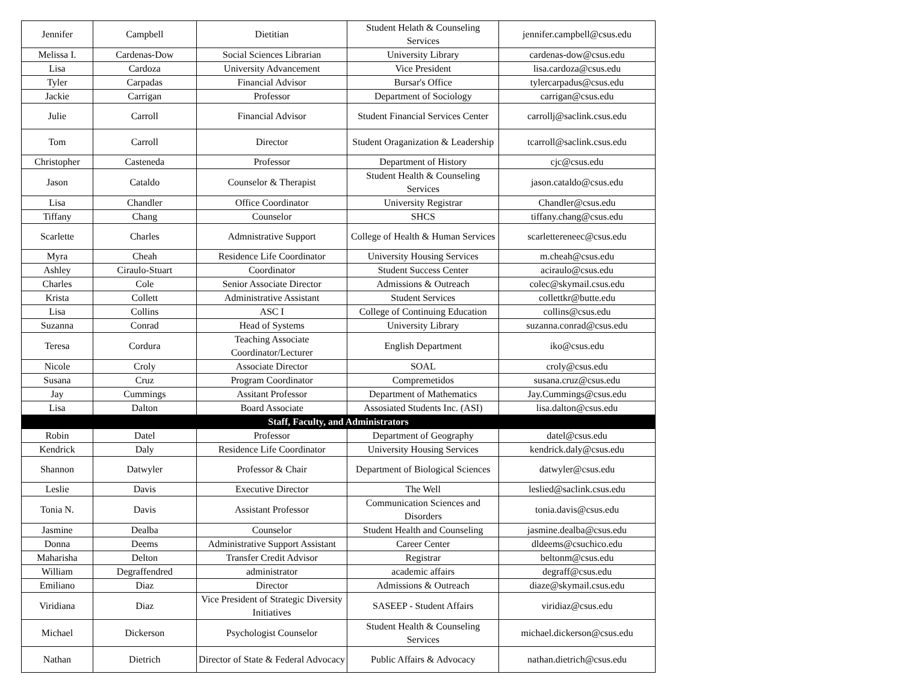| Jennifer | Campbell | Dietitian | Student Helath & Counseling Services | jennifer.campbell@csus.edu |
| Melissa I. | Cardenas-Dow | Social Sciences Librarian | University Library | cardenas-dow@csus.edu |
| Lisa | Cardoza | University Advancement | Vice President | lisa.cardoza@csus.edu |
| Tyler | Carpadas | Financial Advisor | Bursar's Office | tylercarpadus@csus.edu |
| Jackie | Carrigan | Professor | Department of Sociology | carrigan@csus.edu |
| Julie | Carroll | Financial Advisor | Student Financial Services Center | carrollj@saclink.csus.edu |
| Tom | Carroll | Director | Student Oraganization & Leadership | tcarroll@saclink.csus.edu |
| Christopher | Casteneda | Professor | Department of History | cjc@csus.edu |
| Jason | Cataldo | Counselor & Therapist | Student Health & Counseling Services | jason.cataldo@csus.edu |
| Lisa | Chandler | Office Coordinator | University Registrar | Chandler@csus.edu |
| Tiffany | Chang | Counselor | SHCS | tiffany.chang@csus.edu |
| Scarlette | Charles | Admnistrative Support | College of Health & Human Services | scarlettereneec@csus.edu |
| Myra | Cheah | Residence Life Coordinator | University Housing Services | m.cheah@csus.edu |
| Ashley | Ciraulo-Stuart | Coordinator | Student Success Center | aciraulo@csus.edu |
| Charles | Cole | Senior Associate Director | Admissions & Outreach | colec@skymail.csus.edu |
| Krista | Collett | Administrative Assistant | Student Services | collettkr@butte.edu |
| Lisa | Collins | ASC I | College of Continuing Education | collins@csus.edu |
| Suzanna | Conrad | Head of Systems | University Library | suzanna.conrad@csus.edu |
| Teresa | Cordura | Teaching Associate Coordinator/Lecturer | English Department | iko@csus.edu |
| Nicole | Croly | Associate Director | SOAL | croly@csus.edu |
| Susana | Cruz | Program Coordinator | Compremetidos | susana.cruz@csus.edu |
| Jay | Cummings | Assitant Professor | Department of Mathematics | Jay.Cummings@csus.edu |
| Lisa | Dalton | Board Associate | Assosiated Students Inc. (ASI) | lisa.dalton@csus.edu |
| Staff, Faculty, and Administrators | | | | |
| Robin | Datel | Professor | Department of Geography | datel@csus.edu |
| Kendrick | Daly | Residence Life Coordinator | University Housing Services | kendrick.daly@csus.edu |
| Shannon | Datwyler | Professor & Chair | Department of Biological Sciences | datwyler@csus.edu |
| Leslie | Davis | Executive Director | The Well | leslied@saclink.csus.edu |
| Tonia N. | Davis | Assistant Professor | Communication Sciences and Disorders | tonia.davis@csus.edu |
| Jasmine | Dealba | Counselor | Student Health and Counseling | jasmine.dealba@csus.edu |
| Donna | Deems | Administrative Support Assistant | Career Center | dldeems@csuchico.edu |
| Maharisha | Delton | Transfer Credit Advisor | Registrar | beltonm@csus.edu |
| William | Degraffendred | administrator | academic affairs | degraff@csus.edu |
| Emiliano | Diaz | Director | Admissions & Outreach | diaze@skymail.csus.edu |
| Viridiana | Diaz | Vice President of Strategic Diversity Initiatives | SASEEP - Student Affairs | viridiaz@csus.edu |
| Michael | Dickerson | Psychologist Counselor | Student Health & Counseling Services | michael.dickerson@csus.edu |
| Nathan | Dietrich | Director of State & Federal Advocacy | Public Affairs & Advocacy | nathan.dietrich@csus.edu |